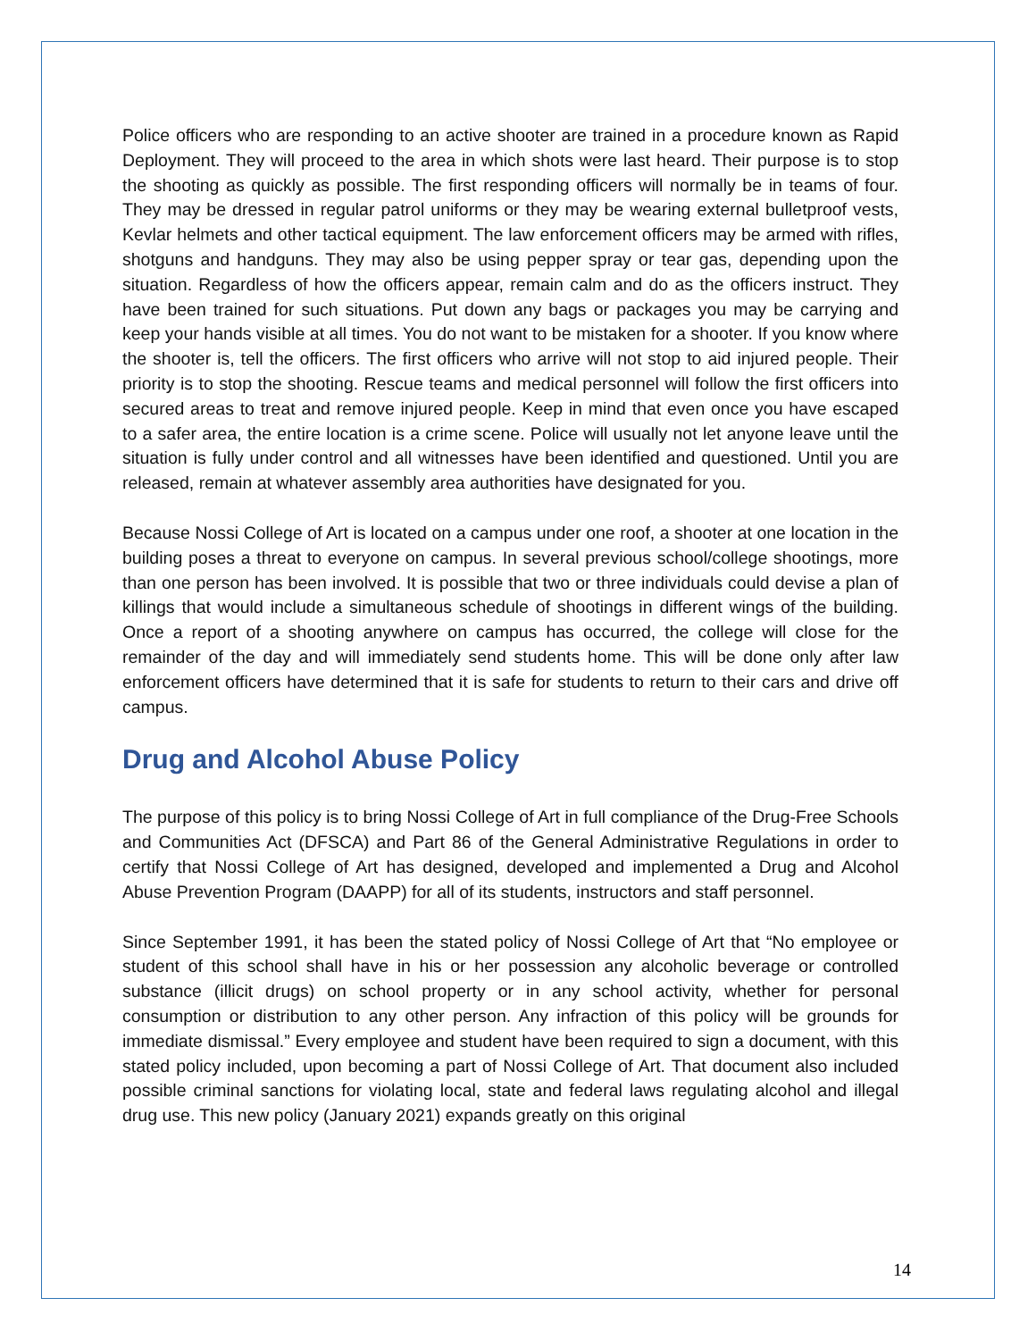Police officers who are responding to an active shooter are trained in a procedure known as Rapid Deployment. They will proceed to the area in which shots were last heard. Their purpose is to stop the shooting as quickly as possible. The first responding officers will normally be in teams of four. They may be dressed in regular patrol uniforms or they may be wearing external bulletproof vests, Kevlar helmets and other tactical equipment. The law enforcement officers may be armed with rifles, shotguns and handguns. They may also be using pepper spray or tear gas, depending upon the situation. Regardless of how the officers appear, remain calm and do as the officers instruct. They have been trained for such situations. Put down any bags or packages you may be carrying and keep your hands visible at all times. You do not want to be mistaken for a shooter. If you know where the shooter is, tell the officers. The first officers who arrive will not stop to aid injured people. Their priority is to stop the shooting. Rescue teams and medical personnel will follow the first officers into secured areas to treat and remove injured people. Keep in mind that even once you have escaped to a safer area, the entire location is a crime scene. Police will usually not let anyone leave until the situation is fully under control and all witnesses have been identified and questioned. Until you are released, remain at whatever assembly area authorities have designated for you.
Because Nossi College of Art is located on a campus under one roof, a shooter at one location in the building poses a threat to everyone on campus. In several previous school/college shootings, more than one person has been involved. It is possible that two or three individuals could devise a plan of killings that would include a simultaneous schedule of shootings in different wings of the building. Once a report of a shooting anywhere on campus has occurred, the college will close for the remainder of the day and will immediately send students home. This will be done only after law enforcement officers have determined that it is safe for students to return to their cars and drive off campus.
Drug and Alcohol Abuse Policy
The purpose of this policy is to bring Nossi College of Art in full compliance of the Drug-Free Schools and Communities Act (DFSCA) and Part 86 of the General Administrative Regulations in order to certify that Nossi College of Art has designed, developed and implemented a Drug and Alcohol Abuse Prevention Program (DAAPP) for all of its students, instructors and staff personnel.
Since September 1991, it has been the stated policy of Nossi College of Art that “No employee or student of this school shall have in his or her possession any alcoholic beverage or controlled substance (illicit drugs) on school property or in any school activity, whether for personal consumption or distribution to any other person. Any infraction of this policy will be grounds for immediate dismissal.” Every employee and student have been required to sign a document, with this stated policy included, upon becoming a part of Nossi College of Art. That document also included possible criminal sanctions for violating local, state and federal laws regulating alcohol and illegal drug use. This new policy (January 2021) expands greatly on this original
14